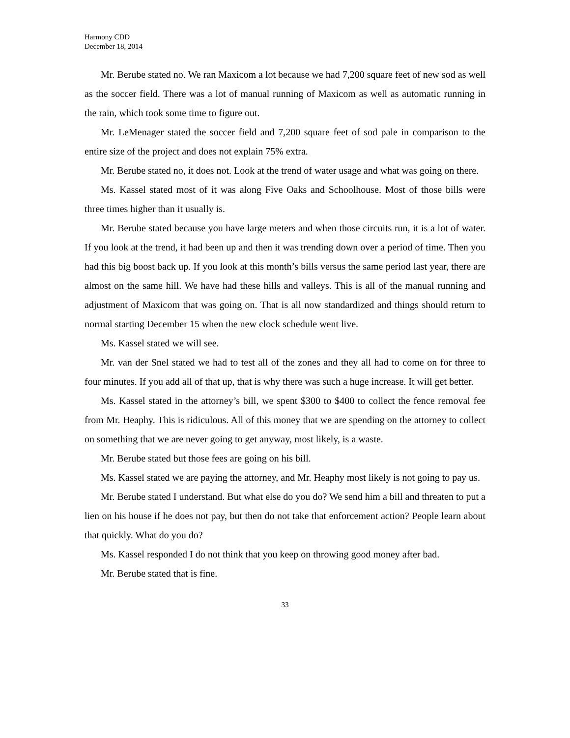Harmony CDD
December 18, 2014
Mr. Berube stated no. We ran Maxicom a lot because we had 7,200 square feet of new sod as well as the soccer field. There was a lot of manual running of Maxicom as well as automatic running in the rain, which took some time to figure out.
Mr. LeMenager stated the soccer field and 7,200 square feet of sod pale in comparison to the entire size of the project and does not explain 75% extra.
Mr. Berube stated no, it does not. Look at the trend of water usage and what was going on there.
Ms. Kassel stated most of it was along Five Oaks and Schoolhouse. Most of those bills were three times higher than it usually is.
Mr. Berube stated because you have large meters and when those circuits run, it is a lot of water. If you look at the trend, it had been up and then it was trending down over a period of time. Then you had this big boost back up. If you look at this month’s bills versus the same period last year, there are almost on the same hill. We have had these hills and valleys. This is all of the manual running and adjustment of Maxicom that was going on. That is all now standardized and things should return to normal starting December 15 when the new clock schedule went live.
Ms. Kassel stated we will see.
Mr. van der Snel stated we had to test all of the zones and they all had to come on for three to four minutes. If you add all of that up, that is why there was such a huge increase. It will get better.
Ms. Kassel stated in the attorney’s bill, we spent $300 to $400 to collect the fence removal fee from Mr. Heaphy. This is ridiculous. All of this money that we are spending on the attorney to collect on something that we are never going to get anyway, most likely, is a waste.
Mr. Berube stated but those fees are going on his bill.
Ms. Kassel stated we are paying the attorney, and Mr. Heaphy most likely is not going to pay us.
Mr. Berube stated I understand. But what else do you do? We send him a bill and threaten to put a lien on his house if he does not pay, but then do not take that enforcement action? People learn about that quickly. What do you do?
Ms. Kassel responded I do not think that you keep on throwing good money after bad.
Mr. Berube stated that is fine.
33